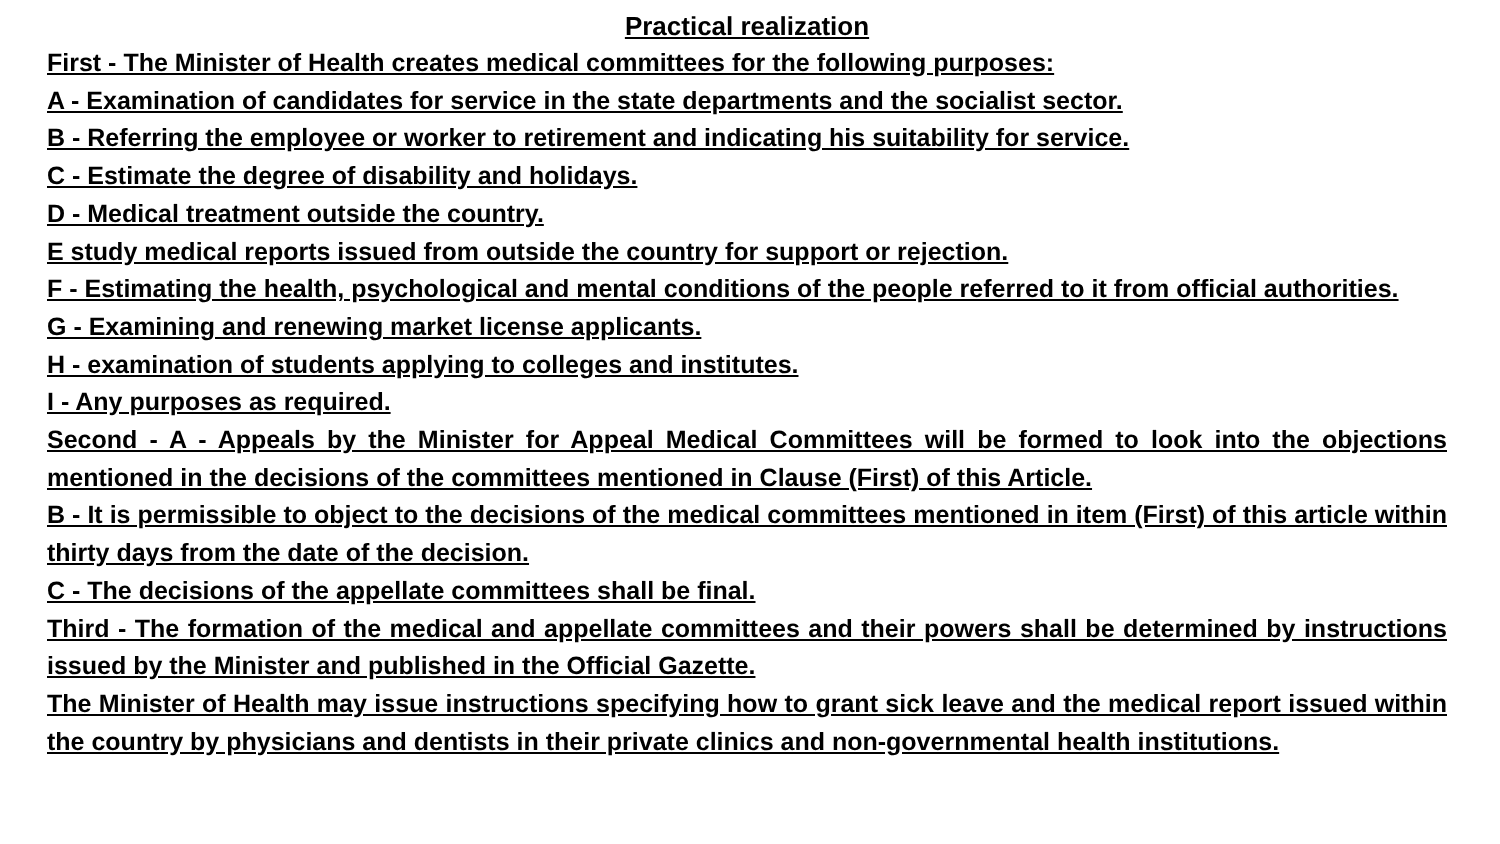Practical realization
First - The Minister of Health creates medical committees for the following purposes:
A - Examination of candidates for service in the state departments and the socialist sector.
B - Referring the employee or worker to retirement and indicating his suitability for service.
C - Estimate the degree of disability and holidays.
D - Medical treatment outside the country.
E study medical reports issued from outside the country for support or rejection.
F - Estimating the health, psychological and mental conditions of the people referred to it from official authorities.
G - Examining and renewing market license applicants.
H - examination of students applying to colleges and institutes.
I - Any purposes as required.
Second - A - Appeals by the Minister for Appeal Medical Committees will be formed to look into the objections mentioned in the decisions of the committees mentioned in Clause (First) of this Article.
B - It is permissible to object to the decisions of the medical committees mentioned in item (First) of this article within thirty days from the date of the decision.
C - The decisions of the appellate committees shall be final.
Third - The formation of the medical and appellate committees and their powers shall be determined by instructions issued by the Minister and published in the Official Gazette.
The Minister of Health may issue instructions specifying how to grant sick leave and the medical report issued within the country by physicians and dentists in their private clinics and non-governmental health institutions.